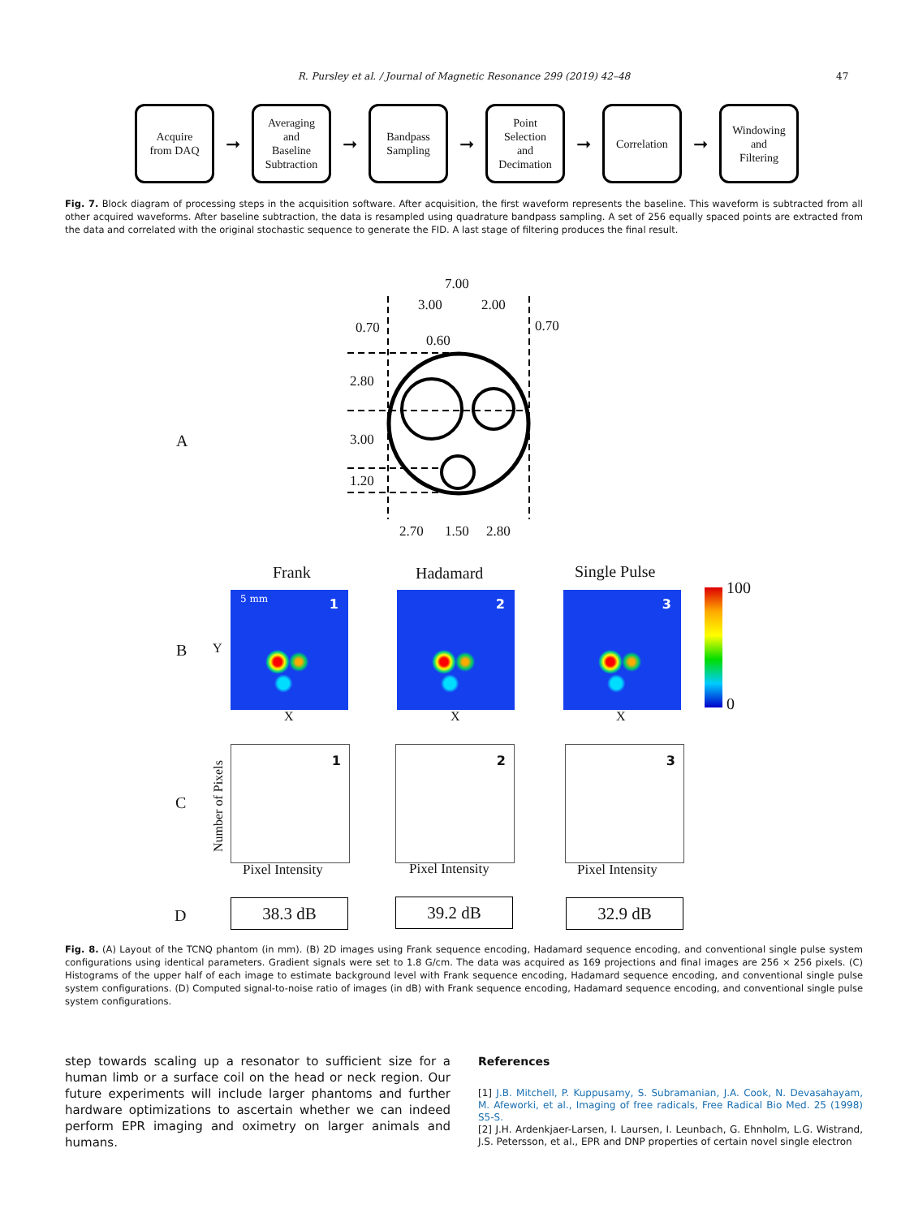R. Pursley et al. / Journal of Magnetic Resonance 299 (2019) 42–48 47
Acquire
from DAQ
➞
Averaging
and
Baseline
Subtraction
➞
Bandpass
Sampling
➞
Point
Selection
and
Decimation
➞
Correlation
➞
Windowing
and
Filtering
Fig. 7. Block diagram of processing steps in the acquisition software. After acquisition, the first waveform represents the baseline. This waveform is subtracted from all other acquired waveforms. After baseline subtraction, the data is resampled using quadrature bandpass sampling. A set of 256 equally spaced points are extracted from the data and correlated with the original stochastic sequence to generate the FID. A last stage of filtering produces the final result.
7.00
3.00 2.00
0.70
0.60
0.70
2.80
3.00
1.20
2.70 1.50 2.80
A
Frank Hadamard Single Pulse
B Y
5 mm 1 2 3 100
0
X X X
C
Number of Pixels
1 2 3
Pixel Intensity Pixel Intensity Pixel Intensity
D 38.3 dB 39.2 dB 32.9 dB
Fig. 8. (A) Layout of the TCNQ phantom (in mm). (B) 2D images using Frank sequence encoding, Hadamard sequence encoding, and conventional single pulse system configurations using identical parameters. Gradient signals were set to 1.8 G/cm. The data was acquired as 169 projections and final images are 256 × 256 pixels. (C) Histograms of the upper half of each image to estimate background level with Frank sequence encoding, Hadamard sequence encoding, and conventional single pulse system configurations. (D) Computed signal-to-noise ratio of images (in dB) with Frank sequence encoding, Hadamard sequence encoding, and conventional single pulse system configurations.
step towards scaling up a resonator to sufficient size for a human limb or a surface coil on the head or neck region. Our future experiments will include larger phantoms and further hardware optimizations to ascertain whether we can indeed perform EPR imaging and oximetry on larger animals and humans.
References
[1] J.B. Mitchell, P. Kuppusamy, S. Subramanian, J.A. Cook, N. Devasahayam, M. Afeworki, et al., Imaging of free radicals, Free Radical Bio Med. 25 (1998) S5-S.
[2] J.H. Ardenkjaer-Larsen, I. Laursen, I. Leunbach, G. Ehnholm, L.G. Wistrand, J.S. Petersson, et al., EPR and DNP properties of certain novel single electron